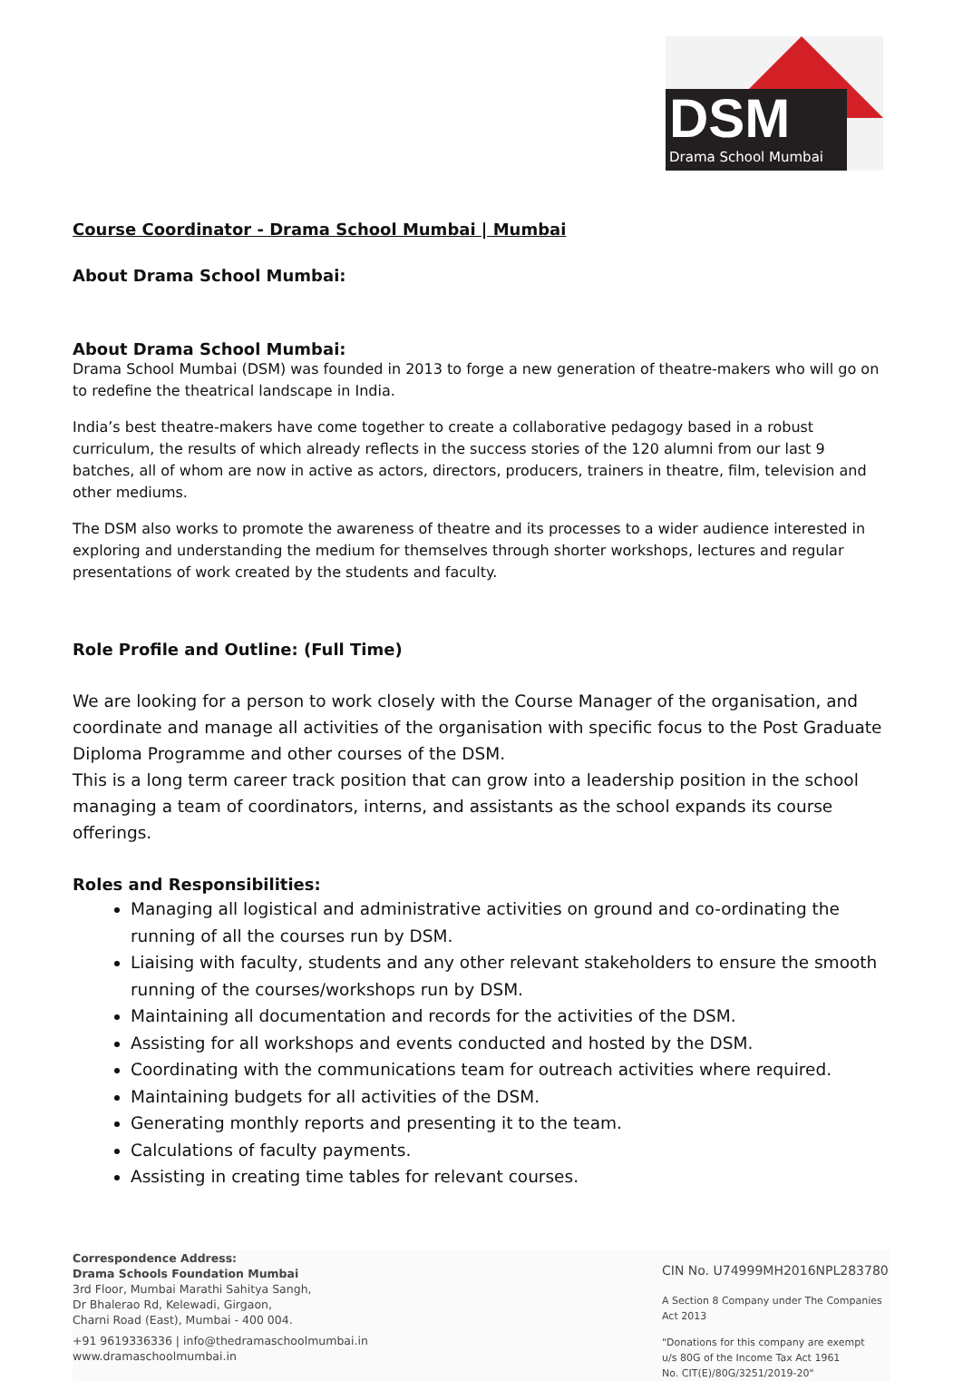DSM
Drama School Mumbai
Course Coordinator - Drama School Mumbai | Mumbai
About Drama School Mumbai:
About Drama School Mumbai:
Drama School Mumbai (DSM) was founded in 2013 to forge a new generation of theatre-makers who will go on to redefine the theatrical landscape in India.
India’s best theatre-makers have come together to create a collaborative pedagogy based in a robust curriculum, the results of which already reflects in the success stories of the 120 alumni from our last 9 batches, all of whom are now in active as actors, directors, producers, trainers in theatre, film, television and other mediums.
The DSM also works to promote the awareness of theatre and its processes to a wider audience interested in exploring and understanding the medium for themselves through shorter workshops, lectures and regular presentations of work created by the students and faculty.
Role Profile and Outline: (Full Time)
We are looking for a person to work closely with the Course Manager of the organisation, and coordinate and manage all activities of the organisation with specific focus to the Post Graduate Diploma Programme and other courses of the DSM.
This is a long term career track position that can grow into a leadership position in the school managing a team of coordinators, interns, and assistants as the school expands its course offerings.
Roles and Responsibilities:
Managing all logistical and administrative activities on ground and co-ordinating the running of all the courses run by DSM.
Liaising with faculty, students and any other relevant stakeholders to ensure the smooth running of the courses/workshops run by DSM.
Maintaining all documentation and records for the activities of the DSM.
Assisting for all workshops and events conducted and hosted by the DSM.
Coordinating with the communications team for outreach activities where required.
Maintaining budgets for all activities of the DSM.
Generating monthly reports and presenting it to the team.
Calculations of faculty payments.
Assisting in creating time tables for relevant courses.
Correspondence Address:
Drama Schools Foundation Mumbai
3rd Floor, Mumbai Marathi Sahitya Sangh,
Dr Bhalerao Rd, Kelewadi, Girgaon,
Charni Road (East), Mumbai - 400 004.
+91 9619336336 | info@thedramaschoolmumbai.in
www.dramaschoolmumbai.in
CIN No. U74999MH2016NPL283780
A Section 8 Company under The Companies Act 2013
"Donations for this company are exempt
u/s 80G of the Income Tax Act 1961
No. CIT(E)/80G/3251/2019-20"